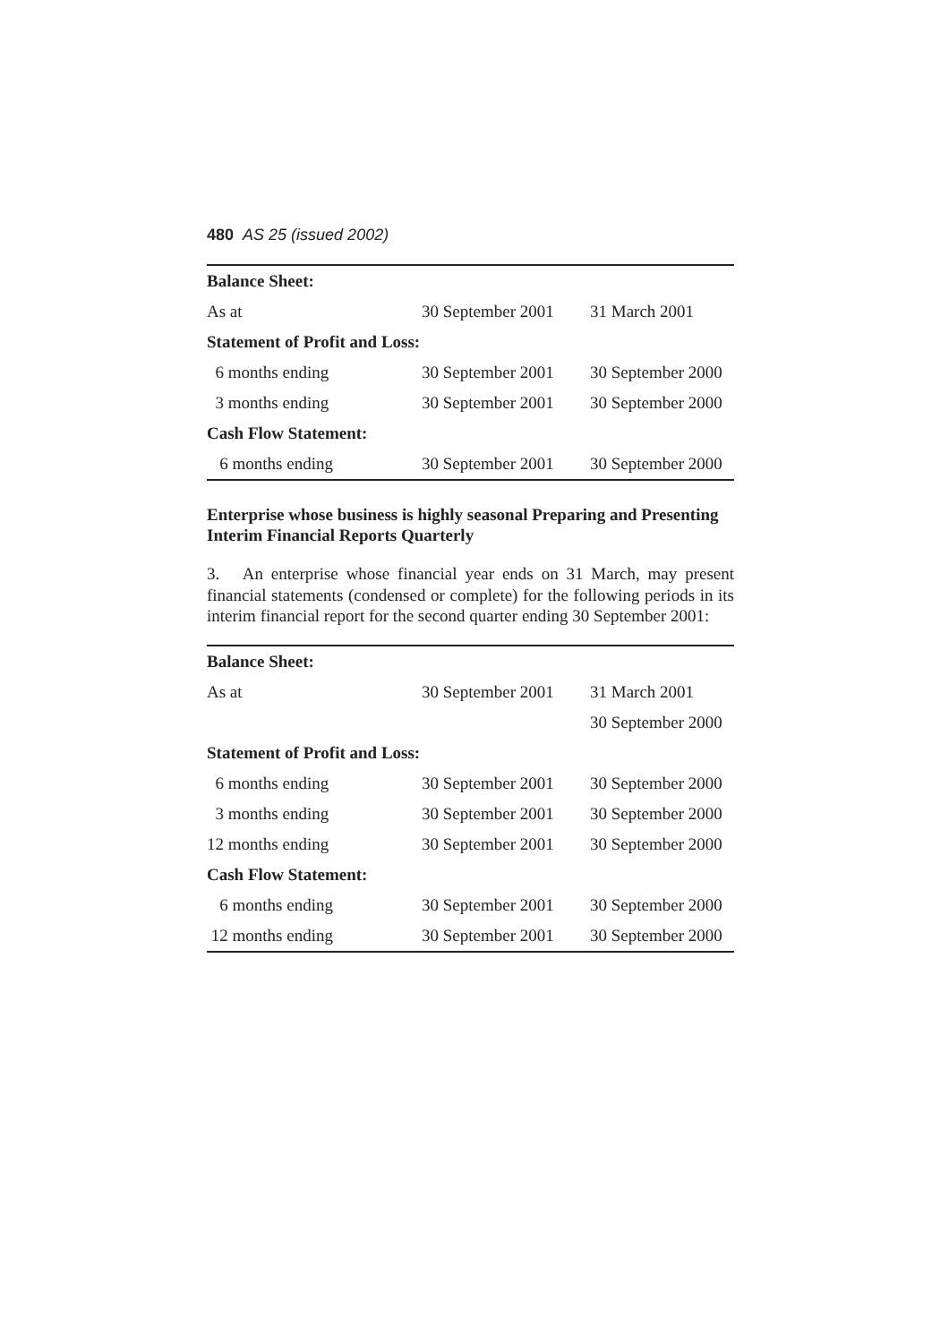480 AS 25 (issued 2002)
| Balance Sheet: | | |
| --- | --- | --- |
| As at | 30 September 2001 | 31 March 2001 |
| Statement of Profit and Loss: | | |
| 6 months ending | 30 September 2001 | 30 September 2000 |
| 3 months ending | 30 September 2001 | 30 September 2000 |
| Cash Flow Statement: | | |
| 6 months ending | 30 September 2001 | 30 September 2000 |
Enterprise whose business is highly seasonal Preparing and Presenting Interim Financial Reports Quarterly
3. An enterprise whose financial year ends on 31 March, may present financial statements (condensed or complete) for the following periods in its interim financial report for the second quarter ending 30 September 2001:
| Balance Sheet: | | |
| --- | --- | --- |
| As at | 30 September 2001 | 31 March 2001 |
| | | 30 September 2000 |
| Statement of Profit and Loss: | | |
| 6 months ending | 30 September 2001 | 30 September 2000 |
| 3 months ending | 30 September 2001 | 30 September 2000 |
| 12 months ending | 30 September 2001 | 30 September 2000 |
| Cash Flow Statement: | | |
| 6 months ending | 30 September 2001 | 30 September 2000 |
| 12 months ending | 30 September 2001 | 30 September 2000 |